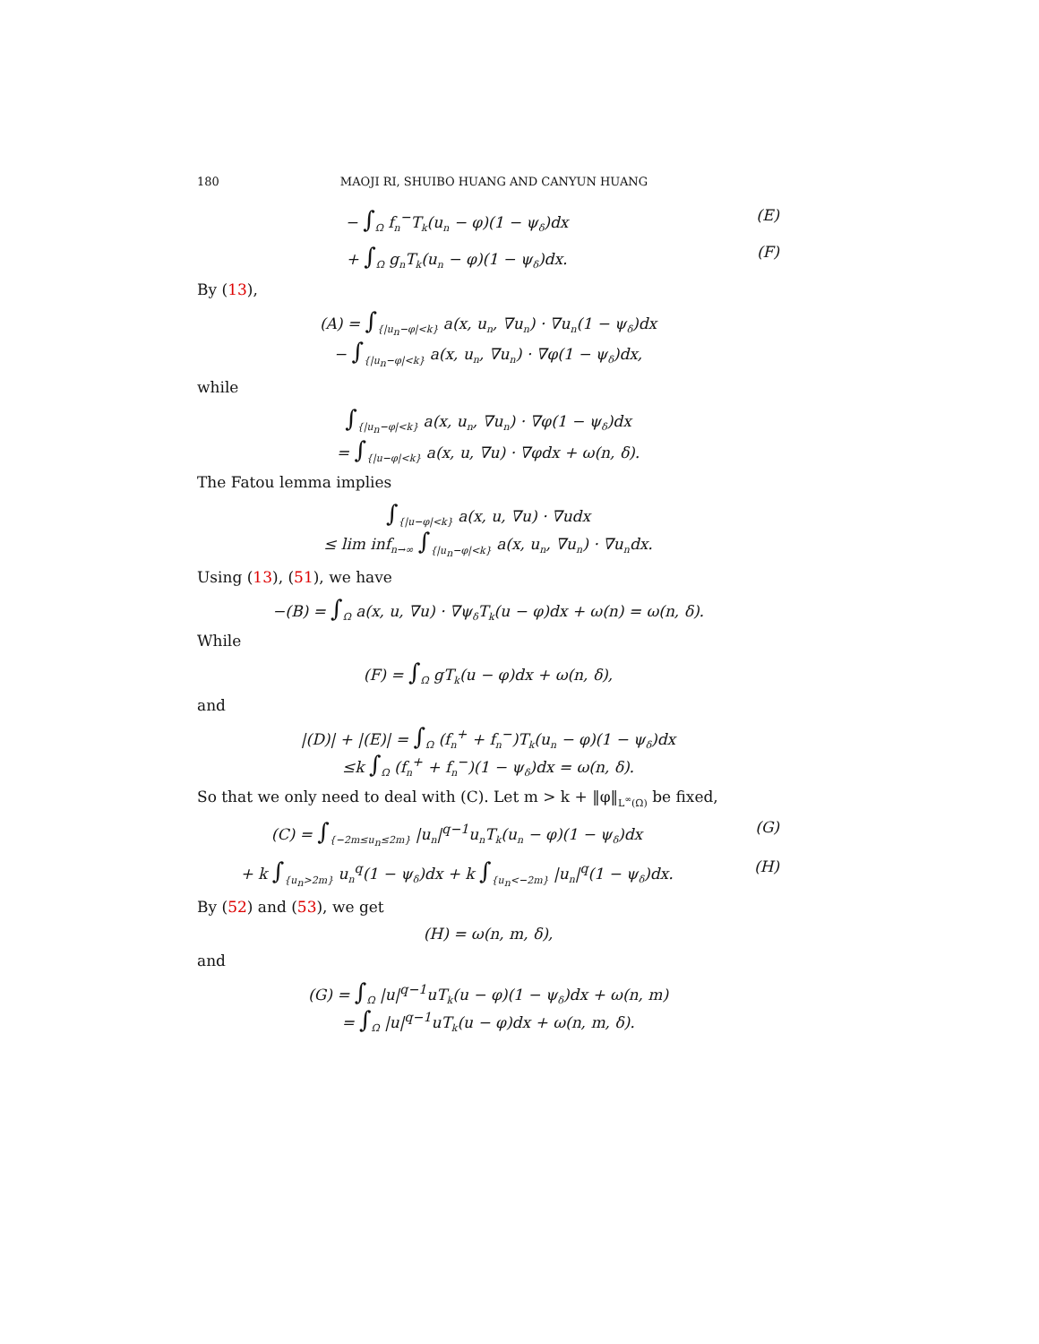180 MAOJI RI, SHUIBO HUANG AND CANYUN HUANG
− ∫<sub>Ω</sub> f<sub>n</sub><sup>−</sup>T<sub>k</sub>(u<sub>n</sub> − φ)(1 − ψ<sub>δ</sub>)dx (E)
+ ∫<sub>Ω</sub> g<sub>n</sub>T<sub>k</sub>(u<sub>n</sub> − φ)(1 − ψ<sub>δ</sub>)dx. (F)
By (13),
(A) = ∫<sub>{|u<sub>n</sub>−φ|<k}</sub> a(x, u<sub>n</sub>, ∇u<sub>n</sub>) · ∇u<sub>n</sub>(1 − ψ<sub>δ</sub>)dx
− ∫<sub>{|u<sub>n</sub>−φ|<k}</sub> a(x, u<sub>n</sub>, ∇u<sub>n</sub>) · ∇φ(1 − ψ<sub>δ</sub>)dx,
while
∫<sub>{|u<sub>n</sub>−φ|<k}</sub> a(x, u<sub>n</sub>, ∇u<sub>n</sub>) · ∇φ(1 − ψ<sub>δ</sub>)dx
= ∫<sub>{|u−φ|<k}</sub> a(x, u, ∇u) · ∇φdx + ω(n, δ).
The Fatou lemma implies
∫<sub>{|u−φ|<k}</sub> a(x, u, ∇u) · ∇udx
≤ lim inf<sub>n→∞</sub> ∫<sub>{|u<sub>n</sub>−φ|<k}</sub> a(x, u<sub>n</sub>, ∇u<sub>n</sub>) · ∇u<sub>n</sub>dx.
Using (13), (51), we have
−(B) = ∫<sub>Ω</sub> a(x, u, ∇u) · ∇ψ<sub>δ</sub>T<sub>k</sub>(u − φ)dx + ω(n) = ω(n, δ).
While
(F) = ∫<sub>Ω</sub> gT<sub>k</sub>(u − φ)dx + ω(n, δ),
and
|(D)| + |(E)| = ∫<sub>Ω</sub> (f<sub>n</sub><sup>+</sup> + f<sub>n</sub><sup>−</sup>)T<sub>k</sub>(u<sub>n</sub> − φ)(1 − ψ<sub>δ</sub>)dx
≤k ∫<sub>Ω</sub> (f<sub>n</sub><sup>+</sup> + f<sub>n</sub><sup>−</sup>)(1 − ψ<sub>δ</sub>)dx = ω(n, δ).
So that we only need to deal with (C). Let m > k + ‖φ‖<sub>L<sup>∞</sup>(Ω)</sub> be fixed,
(C) = ∫<sub>{−2m≤u<sub>n</sub>≤2m}</sub> |u<sub>n</sub>|<sup>q−1</sup>u<sub>n</sub>T<sub>k</sub>(u<sub>n</sub> − φ)(1 − ψ<sub>δ</sub>)dx (G)
+ k ∫<sub>{u<sub>n</sub>>2m}</sub> u<sub>n</sub><sup>q</sup>(1 − ψ<sub>δ</sub>)dx + k ∫<sub>{u<sub>n</sub><−2m}</sub> |u<sub>n</sub>|<sup>q</sup>(1 − ψ<sub>δ</sub>)dx. (H)
By (52) and (53), we get
(H) = ω(n, m, δ),
and
(G) = ∫<sub>Ω</sub> |u|<sup>q−1</sup>uT<sub>k</sub>(u − φ)(1 − ψ<sub>δ</sub>)dx + ω(n, m)
= ∫<sub>Ω</sub> |u|<sup>q−1</sup>uT<sub>k</sub>(u − φ)dx + ω(n, m, δ).